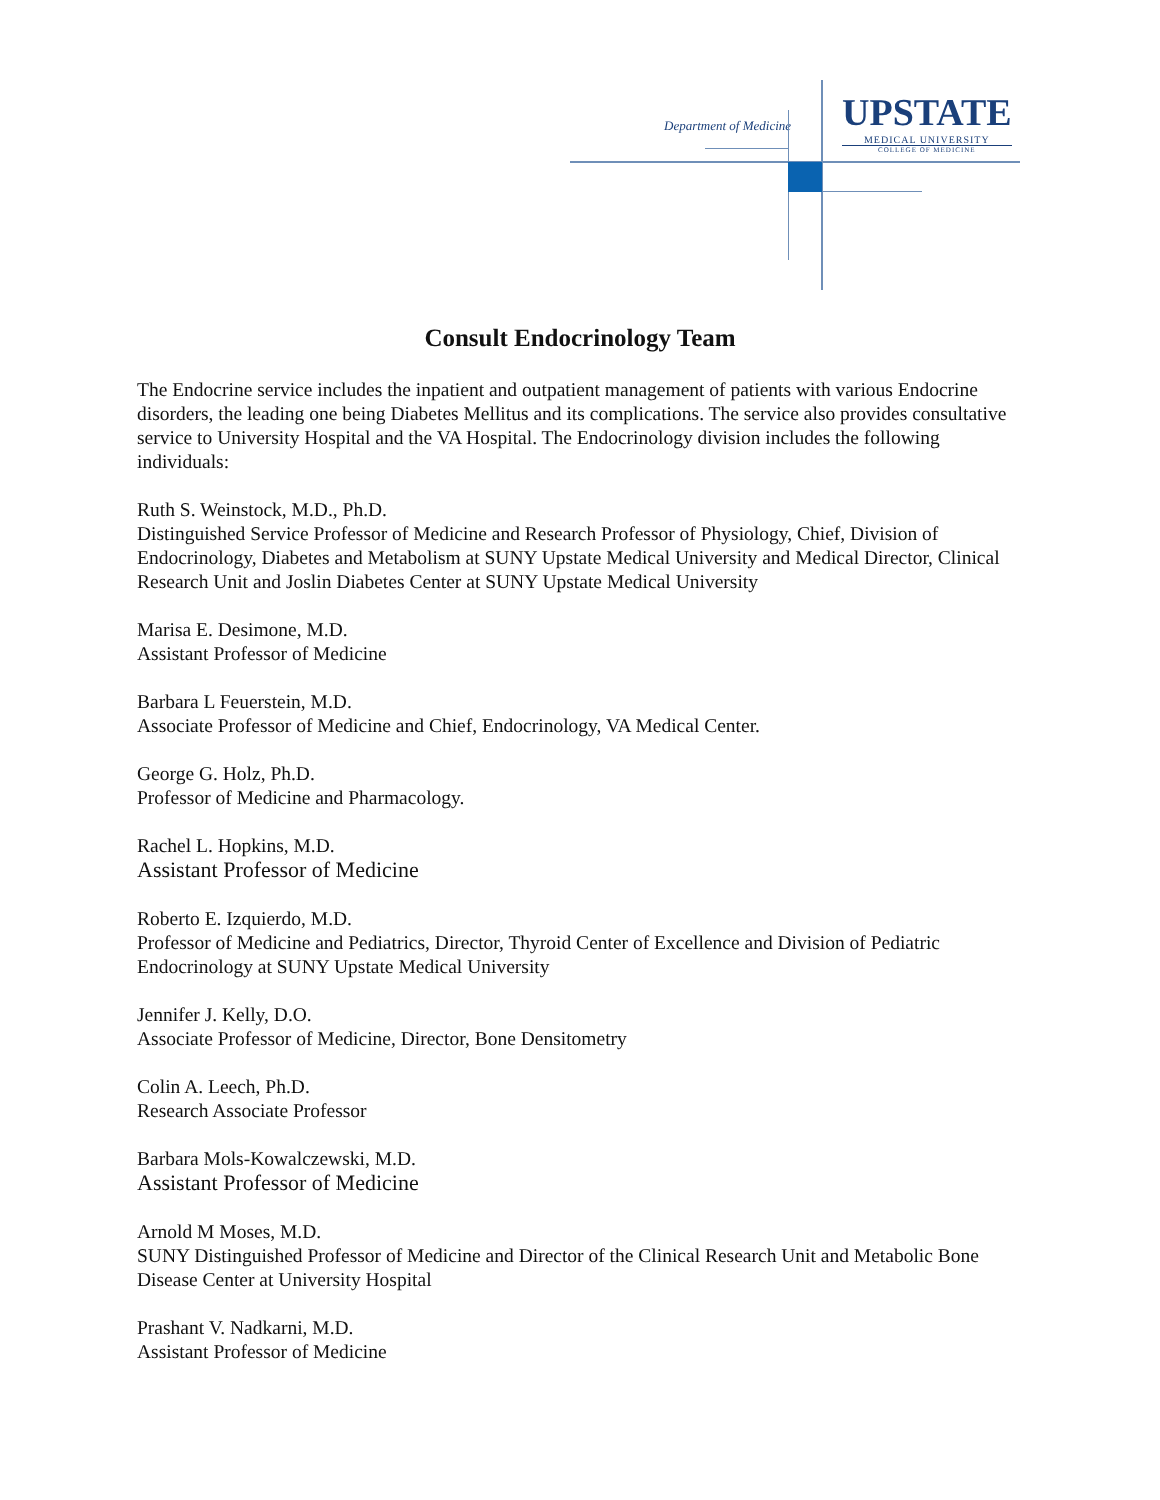Department of Medicine
UPSTATE
MEDICAL UNIVERSITY
COLLEGE OF MEDICINE
Consult Endocrinology Team
The Endocrine service includes the inpatient and outpatient management of patients with various Endocrine disorders, the leading one being Diabetes Mellitus and its complications. The service also provides consultative service to University Hospital and the VA Hospital. The Endocrinology division includes the following individuals:
Ruth S. Weinstock, M.D., Ph.D.
Distinguished Service Professor of Medicine and Research Professor of Physiology, Chief, Division of Endocrinology, Diabetes and Metabolism at SUNY Upstate Medical University and Medical Director, Clinical Research Unit and Joslin Diabetes Center at SUNY Upstate Medical University
Marisa E. Desimone, M.D.
Assistant Professor of Medicine
Barbara L Feuerstein, M.D.
Associate Professor of Medicine and Chief, Endocrinology, VA Medical Center.
George G. Holz, Ph.D.
Professor of Medicine and Pharmacology.
Rachel L. Hopkins, M.D.
Assistant Professor of Medicine
Roberto E. Izquierdo, M.D.
Professor of Medicine and Pediatrics, Director, Thyroid Center of Excellence and Division of Pediatric Endocrinology at SUNY Upstate Medical University
Jennifer J. Kelly, D.O.
Associate Professor of Medicine, Director, Bone Densitometry
Colin A. Leech, Ph.D.
Research Associate Professor
Barbara Mols-Kowalczewski, M.D.
Assistant Professor of Medicine
Arnold M Moses, M.D.
SUNY Distinguished Professor of Medicine and Director of the Clinical Research Unit and Metabolic Bone Disease Center at University Hospital
Prashant V. Nadkarni, M.D.
Assistant Professor of Medicine